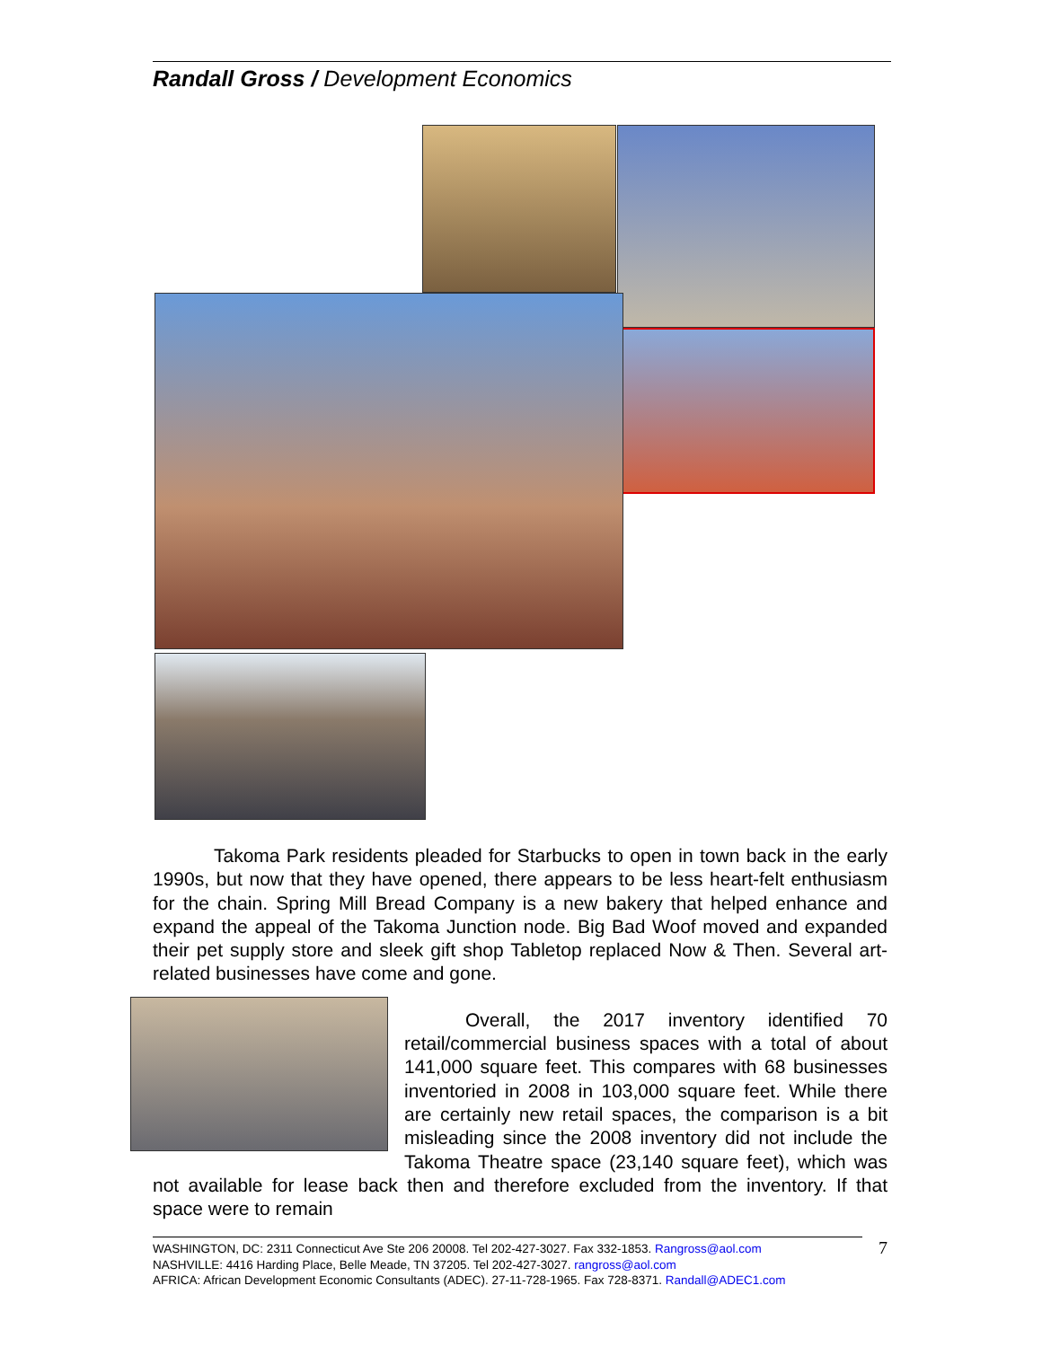Randall Gross / Development Economics
Takoma Park residents pleaded for Starbucks to open in town back in the early 1990s, but now that they have opened, there appears to be less heart-felt enthusiasm for the chain. Spring Mill Bread Company is a new bakery that helped enhance and expand the appeal of the Takoma Junction node. Big Bad Woof moved and expanded their pet supply store and sleek gift shop Tabletop replaced Now & Then. Several art-related businesses have come and gone.
Overall, the 2017 inventory identified 70 retail/commercial business spaces with a total of about 141,000 square feet. This compares with 68 businesses inventoried in 2008 in 103,000 square feet. While there are certainly new retail spaces, the comparison is a bit misleading since the 2008 inventory did not include the Takoma Theatre space (23,140 square feet), which was not available for lease back then and therefore excluded from the inventory. If that space were to remain
WASHINGTON, DC: 2311 Connecticut Ave Ste 206 20008. Tel 202-427-3027. Fax 332-1853. Rangross@aol.com
NASHVILLE: 4416 Harding Place, Belle Meade, TN 37205. Tel 202-427-3027. rangross@aol.com
AFRICA: African Development Economic Consultants (ADEC). 27-11-728-1965. Fax 728-8371. Randall@ADEC1.com
7